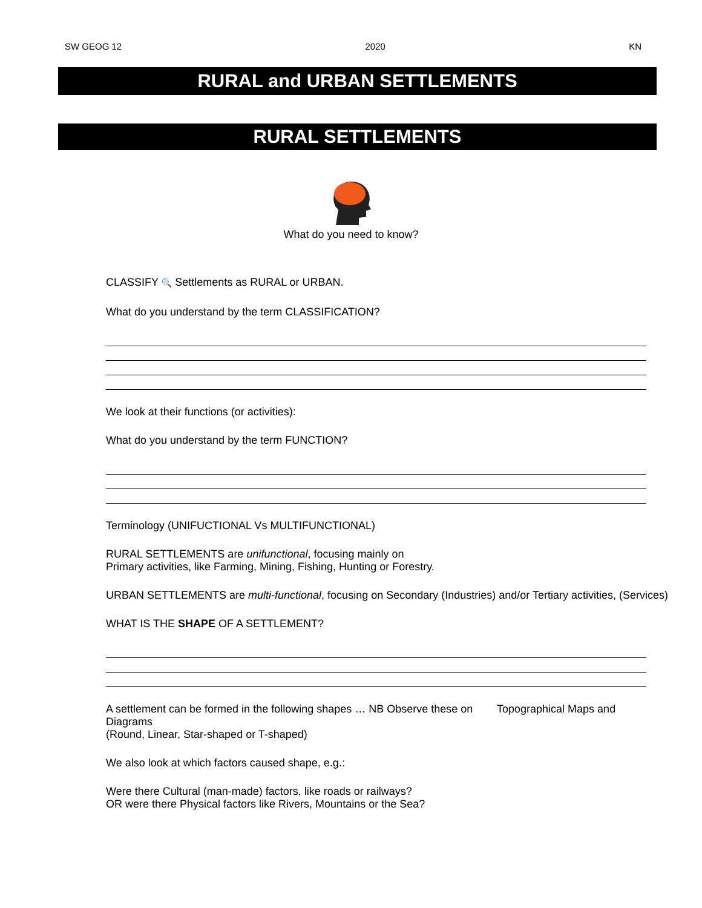SW GEOG 12 2020 KN
RURAL and URBAN SETTLEMENTS
RURAL SETTLEMENTS
What do you need to know?
CLASSIFY 🔍 Settlements as RURAL or URBAN.
What do you understand by the term CLASSIFICATION?
We look at their functions (or activities):
What do you understand by the term FUNCTION?
Terminology (UNIFUCTIONAL Vs MULTIFUNCTIONAL)
RURAL SETTLEMENTS are unifunctional, focusing mainly on
Primary activities, like Farming, Mining, Fishing, Hunting or Forestry.
URBAN SETTLEMENTS are multi-functional, focusing on Secondary (Industries) and/or Tertiary activities, (Services)
WHAT IS THE SHAPE OF A SETTLEMENT?
A settlement can be formed in the following shapes … NB Observe these on Topographical Maps and Diagrams
(Round, Linear, Star-shaped or T-shaped)
We also look at which factors caused shape, e.g.:
Were there Cultural (man-made) factors, like roads or railways?
OR were there Physical factors like Rivers, Mountains or the Sea?